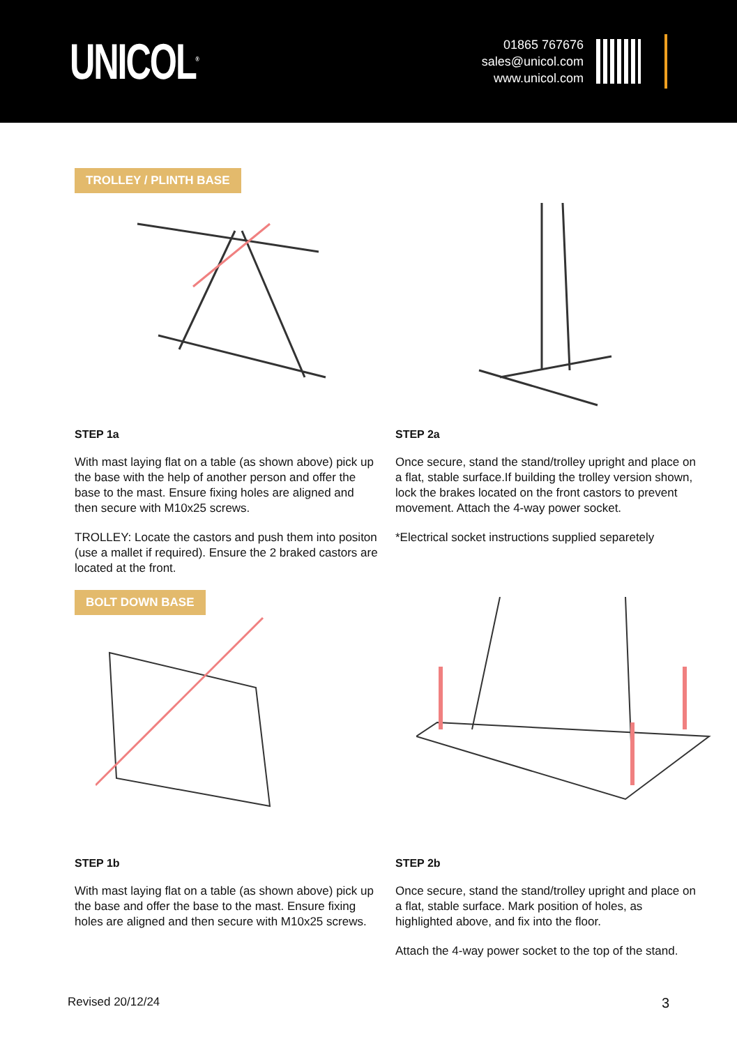UNICOL<sup>®</sup>
01865 767676
sales@unicol.com
www.unicol.com
TROLLEY / PLINTH BASE
STEP 1a
With mast laying flat on a table (as shown above) pick up the base with the help of another person and offer the base to the mast. Ensure fixing holes are aligned and then secure with M10x25 screws.
TROLLEY: Locate the castors and push them into positon (use a mallet if required). Ensure the 2 braked castors are located at the front.
STEP 2a
Once secure, stand the stand/trolley upright and place on a flat, stable surface.If building the trolley version shown, lock the brakes located on the front castors to prevent movement. Attach the 4-way power socket.
*Electrical socket instructions supplied separetely
BOLT DOWN BASE
STEP 1b
With mast laying flat on a table (as shown above) pick up the base and offer the base to the mast. Ensure fixing holes are aligned and then secure with M10x25 screws.
STEP 2b
Once secure, stand the stand/trolley upright and place on a flat, stable surface. Mark position of holes, as highlighted above, and fix into the floor.
Attach the 4-way power socket to the top of the stand.
Revised 20/12/24 3